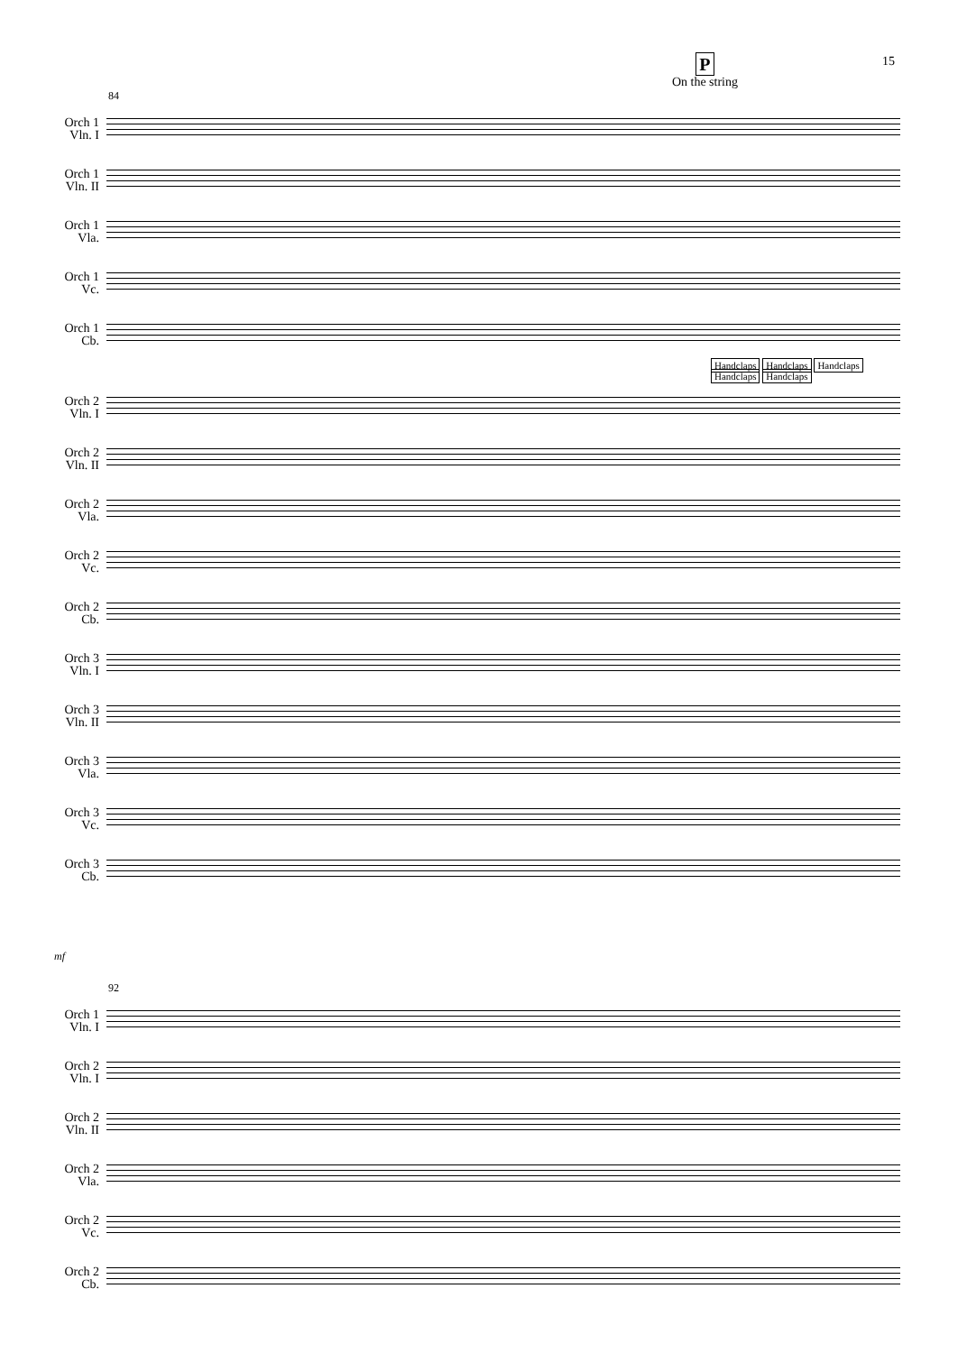P
On the string 15
84
Orch 1
Vln. I
Orch 1
Vln. II
Orch 1
Vla.
Orch 1
Vc.
Orch 1
Cb.
Handclaps Handclaps Handclaps Handclaps Handclaps
Orch 2
Vln. I
Orch 2
Vln. II
Orch 2
Vla.
Orch 2
Vc.
Orch 2
Cb.
Orch 3
Vln. I
Orch 3
Vln. II
Orch 3
Vla.
Orch 3
Vc.
Orch 3
Cb.
mf
92
Orch 1
Vln. I
Orch 2
Vln. I
Orch 2
Vln. II
Orch 2
Vla.
Orch 2
Vc.
Orch 2
Cb.